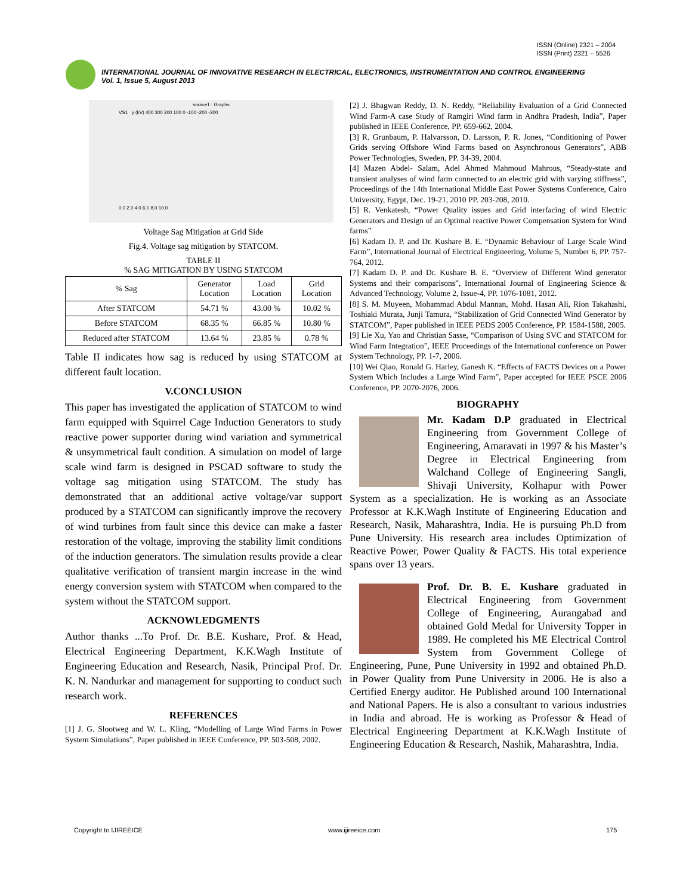ISSN (Online) 2321 – 2004
ISSN (Print) 2321 – 5526
INTERNATIONAL JOURNAL OF INNOVATIVE RESEARCH IN ELECTRICAL, ELECTRONICS, INSTRUMENTATION AND CONTROL ENGINEERING
Vol. 1, Issue 5, August 2013
source1 : Graphs
VS1 y (kV) 400 300 200 100 0 -100 -200 -300
0.0 2.0 4.0 6.0 8.0 10.0
Voltage Sag Mitigation at Grid Side
Fig.4. Voltage sag mitigation by STATCOM.
TABLE II
% SAG MITIGATION BY USING STATCOM
| % Sag | Generator Location | Load Location | Grid Location |
| --- | --- | --- | --- |
| After STATCOM | 54.71 % | 43.00 % | 10.02 % |
| Before STATCOM | 68.35 % | 66.85 % | 10.80 % |
| Reduced after STATCOM | 13.64 % | 23.85 % | 0.78 % |
Table II indicates how sag is reduced by using STATCOM at different fault location.
V.CONCLUSION
This paper has investigated the application of STATCOM to wind farm equipped with Squirrel Cage Induction Generators to study reactive power supporter during wind variation and symmetrical & unsymmetrical fault condition. A simulation on model of large scale wind farm is designed in PSCAD software to study the voltage sag mitigation using STATCOM. The study has demonstrated that an additional active voltage/var support produced by a STATCOM can significantly improve the recovery of wind turbines from fault since this device can make a faster restoration of the voltage, improving the stability limit conditions of the induction generators. The simulation results provide a clear qualitative verification of transient margin increase in the wind energy conversion system with STATCOM when compared to the system without the STATCOM support.
ACKNOWLEDGMENTS
Author thanks ...To Prof. Dr. B.E. Kushare, Prof. & Head, Electrical Engineering Department, K.K.Wagh Institute of Engineering Education and Research, Nasik, Principal Prof. Dr. K. N. Nandurkar and management for supporting to conduct such research work.
REFERENCES
[1] J. G. Slootweg and W. L. Kling, “Modelling of Large Wind Farms in Power System Simulations”, Paper published in IEEE Conference, PP. 503-508, 2002.
[2] J. Bhagwan Reddy, D. N. Reddy, “Reliability Evaluation of a Grid Connected Wind Farm-A case Study of Ramgiri Wind farm in Andhra Pradesh, India”, Paper published in IEEE Conference, PP. 659-662, 2004.
[3] R. Grunbaum, P. Halvarsson, D. Larsson, P. R. Jones, “Conditioning of Power Grids serving Offshore Wind Farms based on Asynchronous Generators”, ABB Power Technologies, Sweden, PP. 34-39, 2004.
[4] Mazen Abdel- Salam, Adel Ahmed Mahmoud Mahrous, “Steady-state and transient analyses of wind farm connected to an electric grid with varying stiffness”, Proceedings of the 14th International Middle East Power Systems Conference, Cairo University, Egypt, Dec. 19-21, 2010 PP. 203-208, 2010.
[5] R. Venkatesh, “Power Quality issues and Grid interfacing of wind Electric Generators and Design of an Optimal reactive Power Compensation System for Wind farms”
[6] Kadam D. P. and Dr. Kushare B. E. “Dynamic Behaviour of Large Scale Wind Farm”, International Journal of Electrical Engineering, Volume 5, Number 6, PP. 757-764, 2012.
[7] Kadam D. P. and Dr. Kushare B. E. “Overview of Different Wind generator Systems and their comparisons”, International Journal of Engineering Science & Advanced Technology, Volume 2, Issue-4, PP. 1076-1081, 2012.
[8] S. M. Muyeen, Mohammad Abdul Mannan, Mohd. Hasan Ali, Rion Takahashi, Toshiaki Murata, Junji Tamura, “Stabilization of Grid Connected Wind Generator by STATCOM”, Paper published in IEEE PEDS 2005 Conference, PP. 1584-1588, 2005.
[9] Lie Xu, Yao and Christian Sasse, “Comparison of Using SVC and STATCOM for Wind Farm Integration”, IEEE Proceedings of the International conference on Power System Technology, PP. 1-7, 2006.
[10] Wei Qiao, Ronald G. Harley, Ganesh K. “Effects of FACTS Devices on a Power System Which Includes a Large Wind Farm”, Paper accepted for IEEE PSCE 2006 Conference, PP. 2070-2076, 2006.
BIOGRAPHY
Mr. Kadam D.P graduated in Electrical Engineering from Government College of Engineering, Amaravati in 1997 & his Master’s Degree in Electrical Engineering from Walchand College of Engineering Sangli, Shivaji University, Kolhapur with Power System as a specialization. He is working as an Associate Professor at K.K.Wagh Institute of Engineering Education and Research, Nasik, Maharashtra, India. He is pursuing Ph.D from Pune University. His research area includes Optimization of Reactive Power, Power Quality & FACTS. His total experience spans over 13 years.
Prof. Dr. B. E. Kushare graduated in Electrical Engineering from Government College of Engineering, Aurangabad and obtained Gold Medal for University Topper in 1989. He completed his ME Electrical Control System from Government College of Engineering, Pune, Pune University in 1992 and obtained Ph.D. in Power Quality from Pune University in 2006. He is also a Certified Energy auditor. He Published around 100 International and National Papers. He is also a consultant to various industries in India and abroad. He is working as Professor & Head of Electrical Engineering Department at K.K.Wagh Institute of Engineering Education & Research, Nashik, Maharashtra, India.
Copyright to IJIREEICE www.ijireeice.com 175